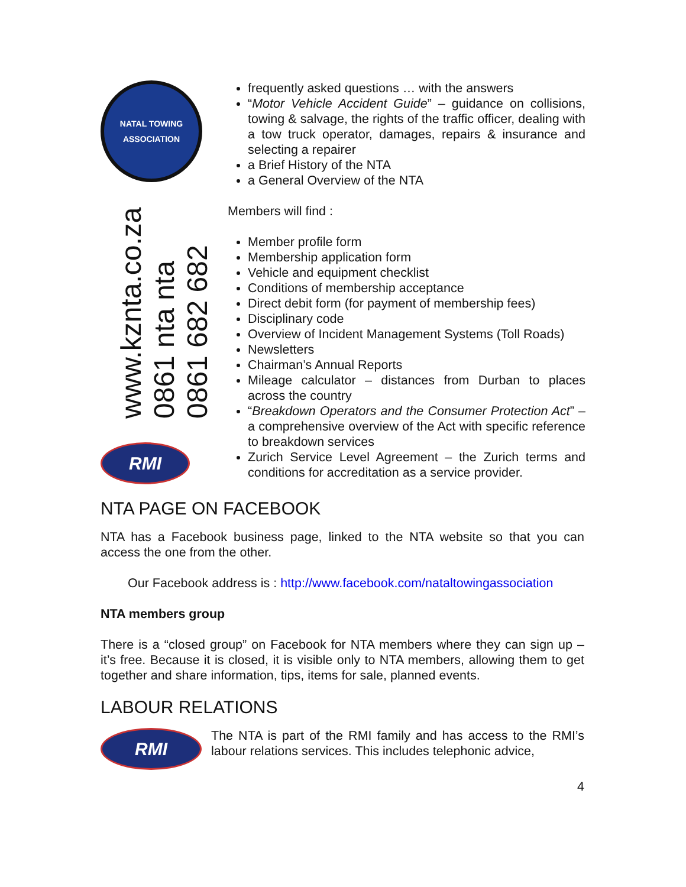NATAL TOWING
ASSOCIATION
www.kznta.co.za
0861 nta nta
0861 682 682
RMI
frequently asked questions … with the answers
“Motor Vehicle Accident Guide” – guidance on collisions, towing & salvage, the rights of the traffic officer, dealing with a tow truck operator, damages, repairs & insurance and selecting a repairer
a Brief History of the NTA
a General Overview of the NTA
Members will find :
Member profile form
Membership application form
Vehicle and equipment checklist
Conditions of membership acceptance
Direct debit form (for payment of membership fees)
Disciplinary code
Overview of Incident Management Systems (Toll Roads)
Newsletters
Chairman’s Annual Reports
Mileage calculator – distances from Durban to places across the country
“Breakdown Operators and the Consumer Protection Act” – a comprehensive overview of the Act with specific reference to breakdown services
Zurich Service Level Agreement – the Zurich terms and conditions for accreditation as a service provider.
NTA PAGE ON FACEBOOK
NTA has a Facebook business page, linked to the NTA website so that you can access the one from the other.
Our Facebook address is : http://www.facebook.com/nataltowingassociation
NTA members group
There is a “closed group” on Facebook for NTA members where they can sign up – it’s free. Because it is closed, it is visible only to NTA members, allowing them to get together and share information, tips, items for sale, planned events.
LABOUR RELATIONS
RMI
The NTA is part of the RMI family and has access to the RMI’s labour relations services. This includes telephonic advice,
4